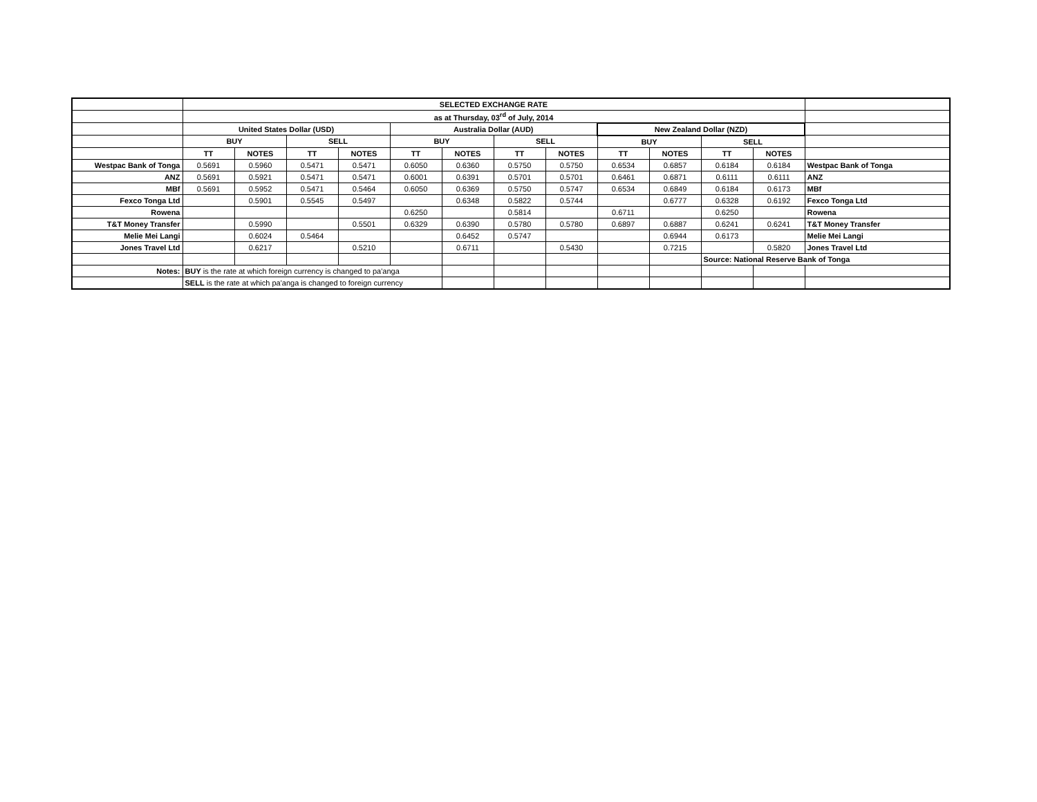| | SELECTED EXCHANGE RATE | | | | | | | | | | | | |
| | as at Thursday, 03<sup>rd</sup> of July, 2014 | | | | | | | | | | | | |
| | United States Dollar (USD) | | | | Australia Dollar (AUD) | | | | New Zealand Dollar (NZD) | | | | |
| | BUY | | SELL | | BUY | | SELL | | BUY | | SELL | | |
| | TT | NOTES | TT | NOTES | TT | NOTES | TT | NOTES | TT | NOTES | TT | NOTES | |
| Westpac Bank of Tonga | 0.5691 | 0.5960 | 0.5471 | 0.5471 | 0.6050 | 0.6360 | 0.5750 | 0.5750 | 0.6534 | 0.6857 | 0.6184 | 0.6184 | Westpac Bank of Tonga |
| ANZ | 0.5691 | 0.5921 | 0.5471 | 0.5471 | 0.6001 | 0.6391 | 0.5701 | 0.5701 | 0.6461 | 0.6871 | 0.6111 | 0.6111 | ANZ |
| MBf | 0.5691 | 0.5952 | 0.5471 | 0.5464 | 0.6050 | 0.6369 | 0.5750 | 0.5747 | 0.6534 | 0.6849 | 0.6184 | 0.6173 | MBf |
| Fexco Tonga Ltd | | 0.5901 | 0.5545 | 0.5497 | | 0.6348 | 0.5822 | 0.5744 | | 0.6777 | 0.6328 | 0.6192 | Fexco Tonga Ltd |
| Rowena | | | | | 0.6250 | | 0.5814 | | 0.6711 | | 0.6250 | | Rowena |
| T&T Money Transfer | | 0.5990 | | 0.5501 | 0.6329 | 0.6390 | 0.5780 | 0.5780 | 0.6897 | 0.6887 | 0.6241 | 0.6241 | T&T Money Transfer |
| Melie Mei Langi | | 0.6024 | 0.5464 | | | 0.6452 | 0.5747 | | | 0.6944 | 0.6173 | | Melie Mei Langi |
| Jones Travel Ltd | | 0.6217 | | 0.5210 | | 0.6711 | | 0.5430 | | 0.7215 | | 0.5820 | Jones Travel Ltd |
| | | | | | | | | | | | Source: National Reserve Bank of Tonga | | |
| Notes: | BUY is the rate at which foreign currency is changed to pa'anga | | | | | | | | | | | | |
| | SELL is the rate at which pa'anga is changed to foreign currency | | | | | | | | | | | | |